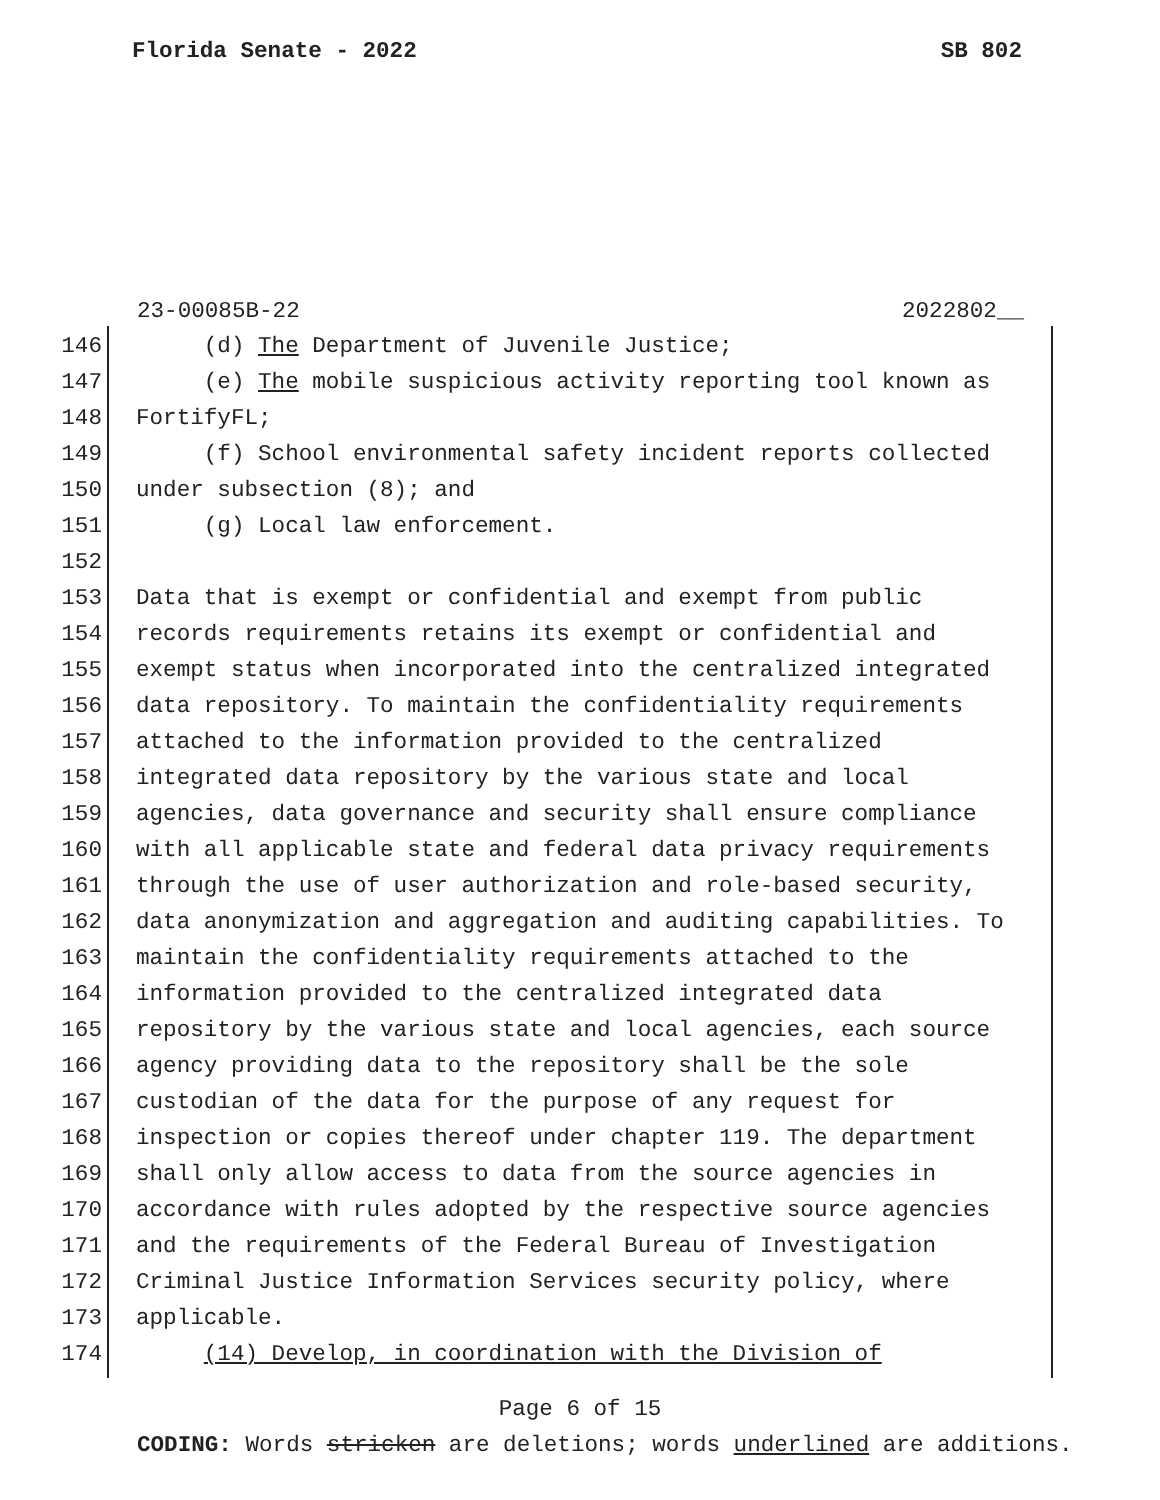Florida Senate - 2022 SB 802
23-00085B-22 2022802__
146 (d) The Department of Juvenile Justice;
147 (e) The mobile suspicious activity reporting tool known as
148 FortifyFL;
149 (f) School environmental safety incident reports collected
150 under subsection (8); and
151 (g) Local law enforcement.
152
153 Data that is exempt or confidential and exempt from public
154 records requirements retains its exempt or confidential and
155 exempt status when incorporated into the centralized integrated
156 data repository. To maintain the confidentiality requirements
157 attached to the information provided to the centralized
158 integrated data repository by the various state and local
159 agencies, data governance and security shall ensure compliance
160 with all applicable state and federal data privacy requirements
161 through the use of user authorization and role-based security,
162 data anonymization and aggregation and auditing capabilities. To
163 maintain the confidentiality requirements attached to the
164 information provided to the centralized integrated data
165 repository by the various state and local agencies, each source
166 agency providing data to the repository shall be the sole
167 custodian of the data for the purpose of any request for
168 inspection or copies thereof under chapter 119. The department
169 shall only allow access to data from the source agencies in
170 accordance with rules adopted by the respective source agencies
171 and the requirements of the Federal Bureau of Investigation
172 Criminal Justice Information Services security policy, where
173 applicable.
174 (14) Develop, in coordination with the Division of
Page 6 of 15
CODING: Words stricken are deletions; words underlined are additions.